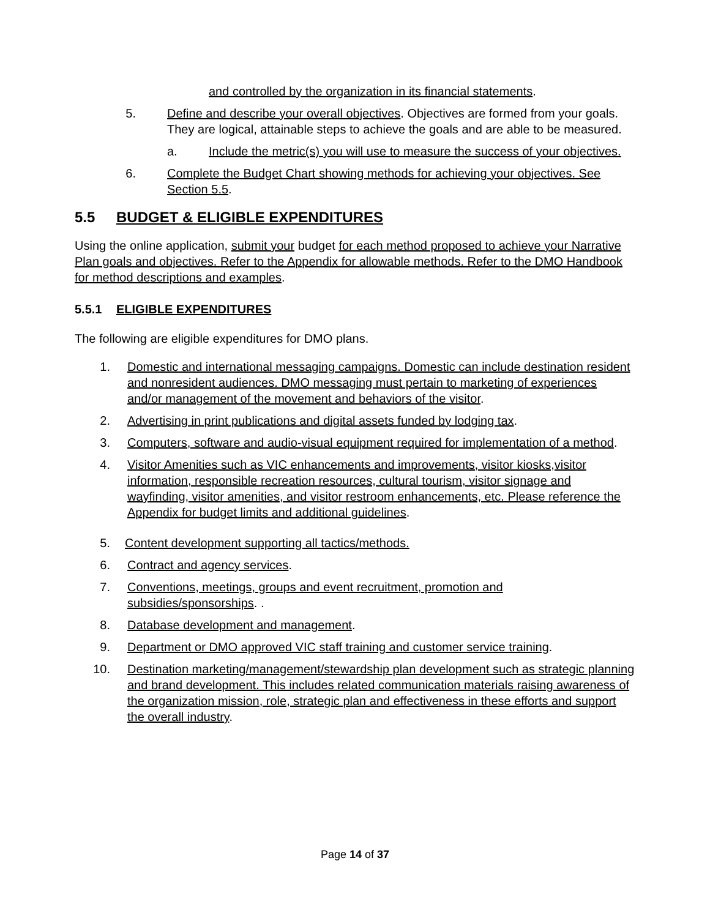and controlled by the organization in its financial statements.
5. Define and describe your overall objectives. Objectives are formed from your goals. They are logical, attainable steps to achieve the goals and are able to be measured.
a. Include the metric(s) you will use to measure the success of your objectives.
6. Complete the Budget Chart showing methods for achieving your objectives. See Section 5.5.
5.5 BUDGET & ELIGIBLE EXPENDITURES
Using the online application, submit your budget for each method proposed to achieve your Narrative Plan goals and objectives. Refer to the Appendix for allowable methods. Refer to the DMO Handbook for method descriptions and examples.
5.5.1 ELIGIBLE EXPENDITURES
The following are eligible expenditures for DMO plans.
1. Domestic and international messaging campaigns. Domestic can include destination resident and nonresident audiences. DMO messaging must pertain to marketing of experiences and/or management of the movement and behaviors of the visitor.
2. Advertising in print publications and digital assets funded by lodging tax.
3. Computers, software and audio-visual equipment required for implementation of a method.
4. Visitor Amenities such as VIC enhancements and improvements, visitor kiosks,visitor information, responsible recreation resources, cultural tourism, visitor signage and wayfinding, visitor amenities, and visitor restroom enhancements, etc. Please reference the Appendix for budget limits and additional guidelines.
5. Content development supporting all tactics/methods.
6. Contract and agency services.
7. Conventions, meetings, groups and event recruitment, promotion and subsidies/sponsorships. .
8. Database development and management.
9. Department or DMO approved VIC staff training and customer service training.
10. Destination marketing/management/stewardship plan development such as strategic planning and brand development. This includes related communication materials raising awareness of the organization mission, role, strategic plan and effectiveness in these efforts and support the overall industry.
Page 14 of 37